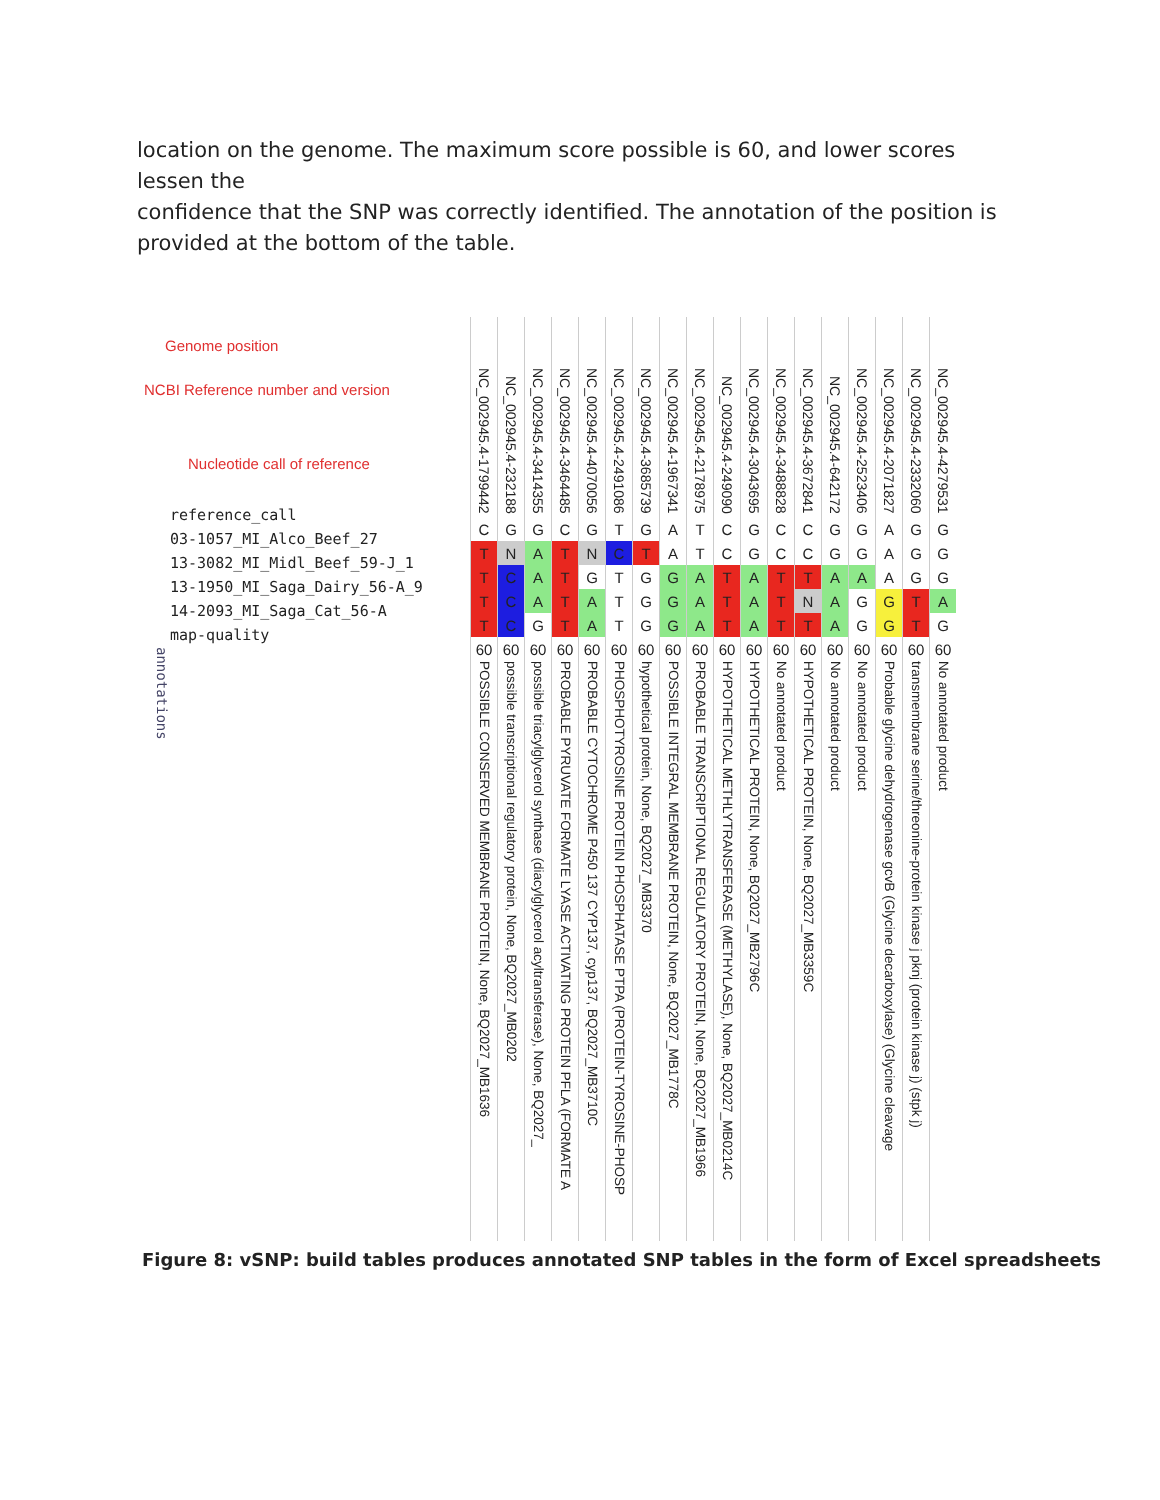location on the genome. The maximum score possible is 60, and lower scores lessen the
confidence that the SNP was correctly identified. The annotation of the position is provided at the bottom of the table.
Genome position
NCBI Reference number and version
Nucleotide call of reference
reference_call
03-1057_MI_Alco_Beef_27
13-3082_MI_Midl_Beef_59-J_1
13-1950_MI_Saga_Dairy_56-A_9
14-2093_MI_Saga_Cat_56-A
map-quality
annotations
| NC_002945.4-1799442 | NC_002945.4-232188 | NC_002945.4-3414355 | NC_002945.4-3464485 | NC_002945.4-4070056 | NC_002945.4-2491086 | NC_002945.4-3685739 | NC_002945.4-1967341 | NC_002945.4-2178975 | NC_002945.4-249090 | NC_002945.4-3043695 | NC_002945.4-3488828 | NC_002945.4-3672841 | NC_002945.4-642172 | NC_002945.4-2523406 | NC_002945.4-2071827 | NC_002945.4-2332060 | NC_002945.4-4279531 |
| C | G | G | C | G | T | G | A | T | C | G | C | C | G | G | A | G | G |
| T | N | A | T | N | C | T | A | T | C | G | C | C | G | G | A | G | G |
| T | C | A | T | G | T | G | G | A | T | A | T | T | A | A | A | G | G |
| T | C | A | T | A | T | G | G | A | T | A | T | N | A | G | G | T | A |
| T | C | G | T | A | T | G | G | A | T | A | T | T | A | G | G | T | G |
| 60 | 60 | 60 | 60 | 60 | 60 | 60 | 60 | 60 | 60 | 60 | 60 | 60 | 60 | 60 | 60 | 60 | 60 |
| POSSIBLE CONSERVED MEMBRANE PROTEIN, None, BQ2027_MB1636 | possible transcriptional regulatory protein, None, BQ2027_MB0202 | possible triacylglycerol synthase (diacylglycerol acyltransferase), None, BQ2027_ | PROBABLE PYRUVATE FORMATE LYASE ACTIVATING PROTEIN PFLA (FORMATE A | PROBABLE CYTOCHROME P450 137 CYP137, cyp137, BQ2027_MB3710C | PHOSPHOTYROSINE PROTEIN PHOSPHATASE PTPA (PROTEIN-TYROSINE-PHOSP | hypothetical protein, None, BQ2027_MB3370 | POSSIBLE INTEGRAL MEMBRANE PROTEIN, None, BQ2027_MB1778C | PROBABLE TRANSCRIPTIONAL REGULATORY PROTEIN, None, BQ2027_MB1966 | HYPOTHETICAL METHLYTRANSFERASE (METHYLASE), None, BQ2027_MB0214C | HYPOTHETICAL PROTEIN, None, BQ2027_MB2796C | No annotated product | HYPOTHETICAL PROTEIN, None, BQ2027_MB3359C | No annotated product | No annotated product | Probable glycine dehydrogenase gcvB (Glycine decarboxylase) (Glycine cleavage | transmembrane serine/threonine-protein kinase j pknj (protein kinase j) (stpk j) | No annotated product |
Figure 8: vSNP: build tables produces annotated SNP tables in the form of Excel spreadsheets